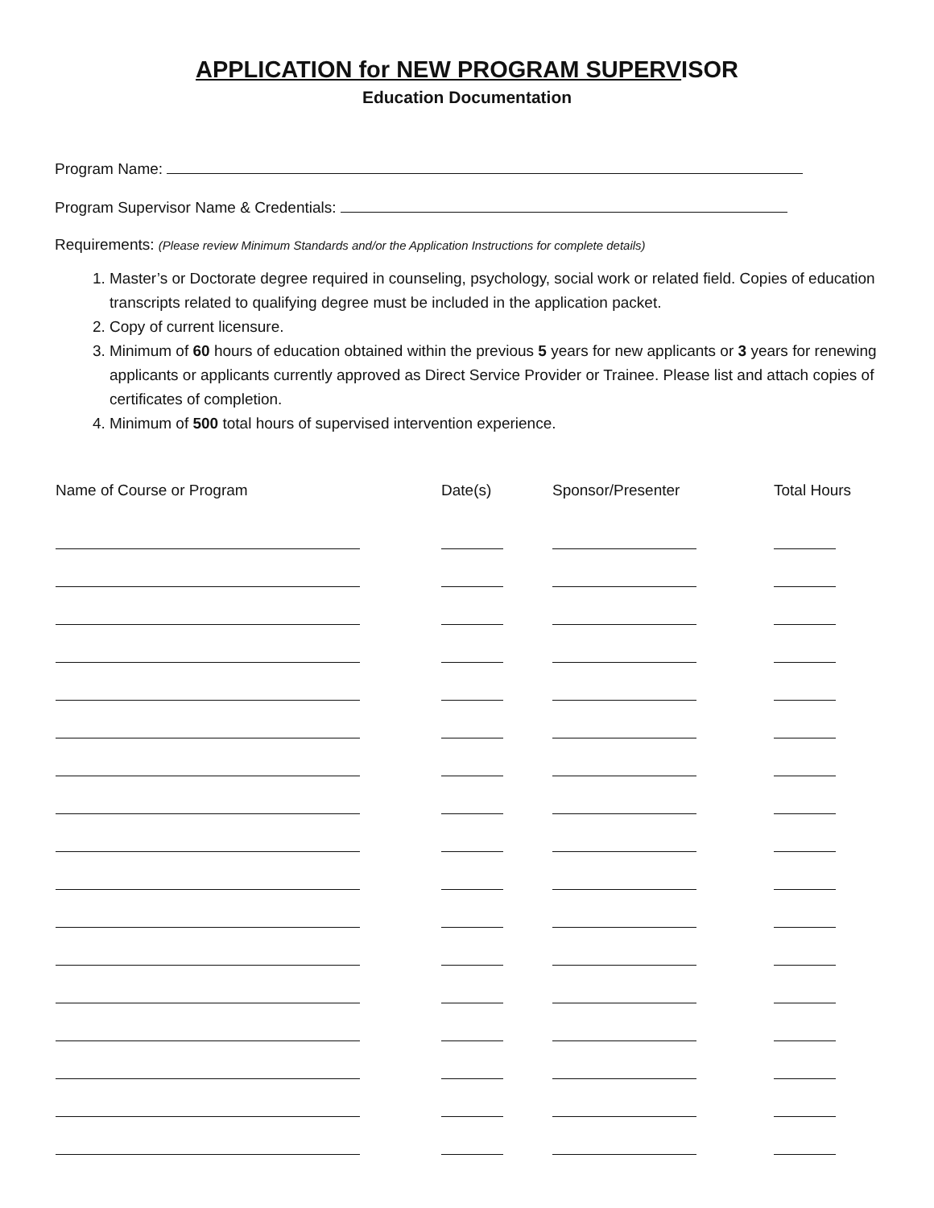APPLICATION for NEW PROGRAM SUPERVISOR
Education Documentation
Program Name:
Program Supervisor Name & Credentials:
Requirements: (Please review Minimum Standards and/or the Application Instructions for complete details)
1. Master’s or Doctorate degree required in counseling, psychology, social work or related field. Copies of education transcripts related to qualifying degree must be included in the application packet.
2. Copy of current licensure.
3. Minimum of 60 hours of education obtained within the previous 5 years for new applicants or 3 years for renewing applicants or applicants currently approved as Direct Service Provider or Trainee. Please list and attach copies of certificates of completion.
4. Minimum of 500 total hours of supervised intervention experience.
| Name of Course or Program | Date(s) | Sponsor/Presenter | Total Hours |
| --- | --- | --- | --- |